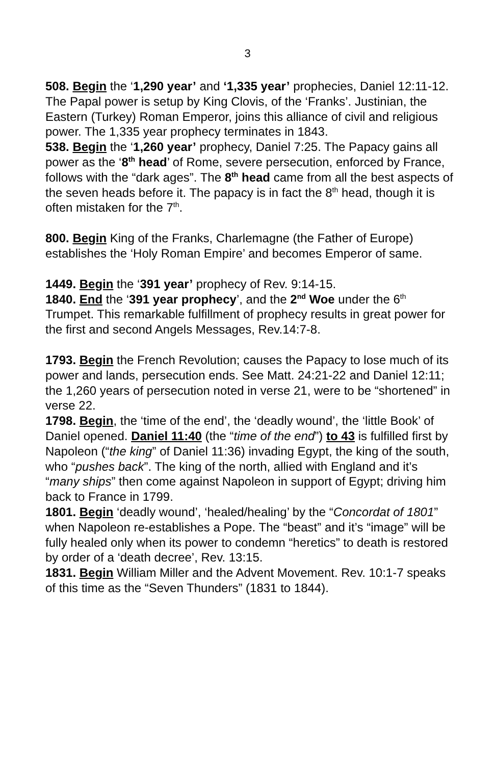3
508. Begin the ‘1,290 year’ and ‘1,335 year’ prophecies, Daniel 12:11-12. The Papal power is setup by King Clovis, of the ‘Franks’. Justinian, the Eastern (Turkey) Roman Emperor, joins this alliance of civil and religious power. The 1,335 year prophecy terminates in 1843.
538. Begin the ‘1,260 year’ prophecy, Daniel 7:25. The Papacy gains all power as the ‘8<sup>th</sup> head’ of Rome, severe persecution, enforced by France, follows with the “dark ages”. The 8<sup>th</sup> head came from all the best aspects of the seven heads before it. The papacy is in fact the 8<sup>th</sup> head, though it is often mistaken for the 7<sup>th</sup>.
800. Begin King of the Franks, Charlemagne (the Father of Europe) establishes the ‘Holy Roman Empire’ and becomes Emperor of same.
1449. Begin the ‘391 year’ prophecy of Rev. 9:14-15.
1840. End the ‘391 year prophecy’, and the 2<sup>nd</sup> Woe under the 6<sup>th</sup> Trumpet. This remarkable fulfillment of prophecy results in great power for the first and second Angels Messages, Rev.14:7-8.
1793. Begin the French Revolution; causes the Papacy to lose much of its power and lands, persecution ends. See Matt. 24:21-22 and Daniel 12:11; the 1,260 years of persecution noted in verse 21, were to be “shortened” in verse 22.
1798. Begin, the ‘time of the end’, the ‘deadly wound’, the ‘little Book’ of Daniel opened. Daniel 11:40 (the “time of the end”) to 43 is fulfilled first by Napoleon (“the king” of Daniel 11:36) invading Egypt, the king of the south, who “pushes back”. The king of the north, allied with England and it’s “many ships” then come against Napoleon in support of Egypt; driving him back to France in 1799.
1801. Begin ‘deadly wound’, ‘healed/healing’ by the “Concordat of 1801” when Napoleon re-establishes a Pope. The “beast” and it’s “image” will be fully healed only when its power to condemn “heretics” to death is restored by order of a ‘death decree’, Rev. 13:15.
1831. Begin William Miller and the Advent Movement. Rev. 10:1-7 speaks of this time as the “Seven Thunders” (1831 to 1844).